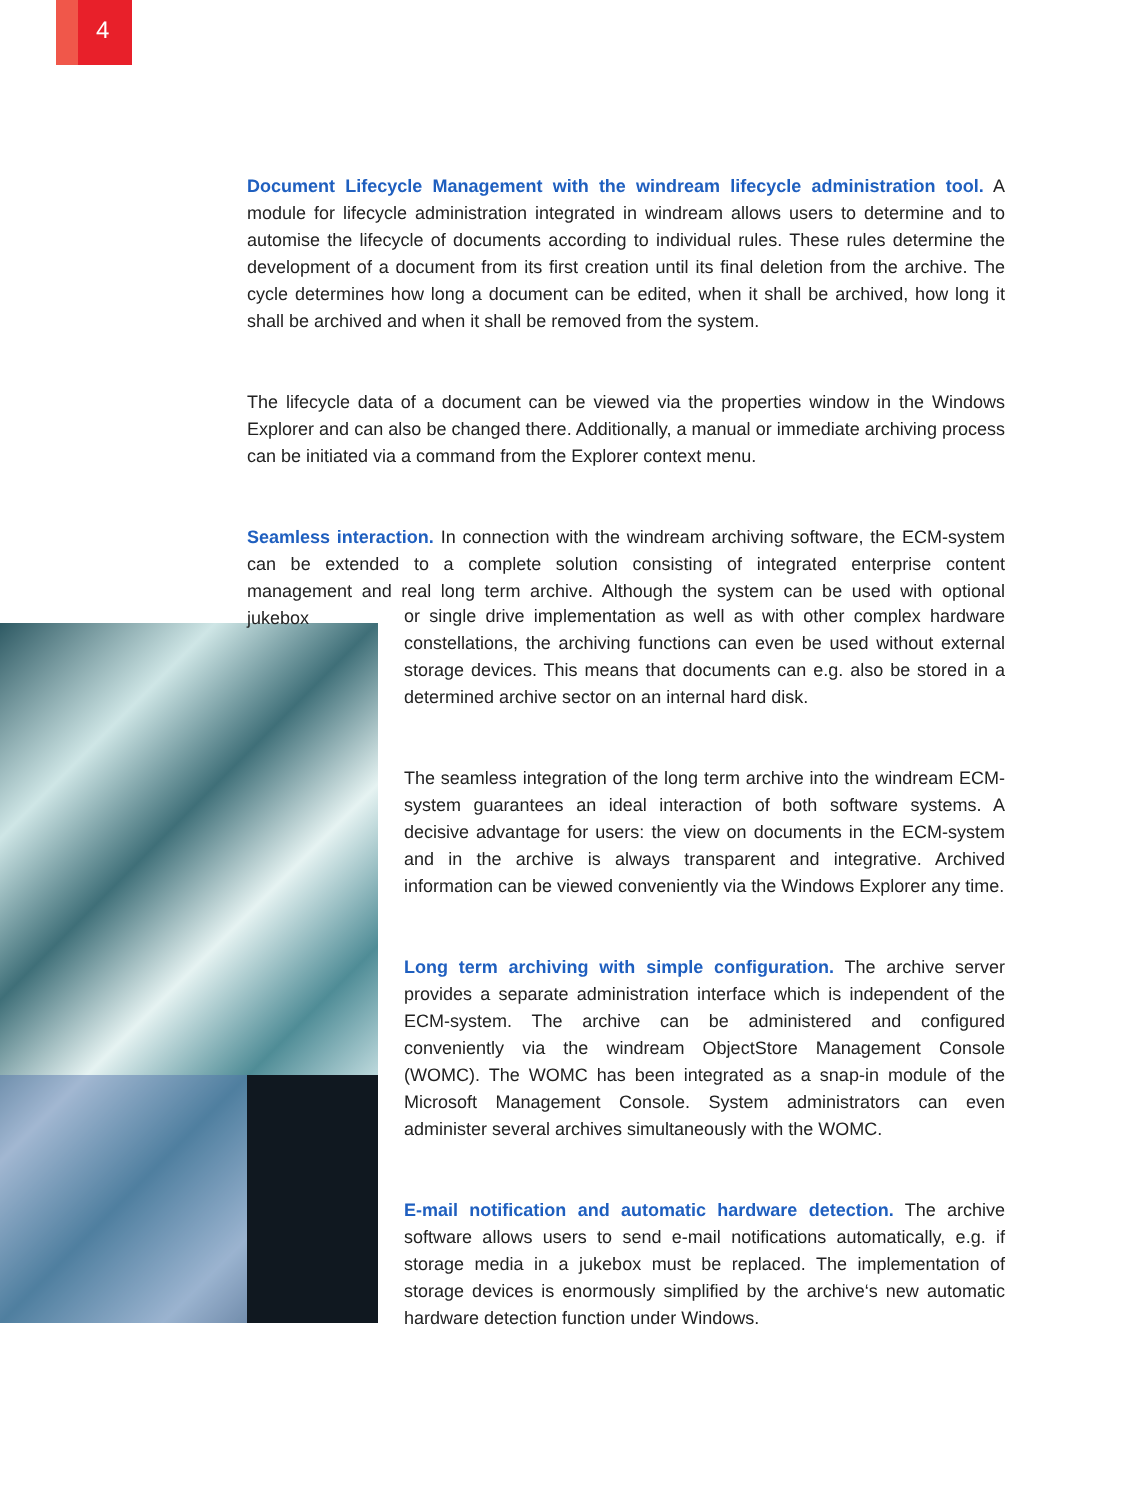4
Document Lifecycle Management with the windream lifecycle administration tool. A module for lifecycle administration integrated in windream allows users to determine and to automise the lifecycle of documents according to individual rules. These rules determine the development of a document from its first creation until its final deletion from the archive. The cycle determines how long a document can be edited, when it shall be archived, how long it shall be archived and when it shall be removed from the system.
The lifecycle data of a document can be viewed via the properties window in the Windows Explorer and can also be changed there. Additionally, a manual or immediate archiving process can be initiated via a command from the Explorer context menu.
Seamless interaction. In connection with the windream archiving software, the ECM-system can be extended to a complete solution consisting of integrated enterprise content management and real long term archive. Although the system can be used with optional jukebox
or single drive implementation as well as with other complex hardware constellations, the archiving functions can even be used without external storage devices. This means that documents can e.g. also be stored in a determined archive sector on an internal hard disk.
The seamless integration of the long term archive into the windream ECM-system guarantees an ideal interaction of both software systems. A decisive advantage for users: the view on documents in the ECM-system and in the archive is always transparent and integrative. Archived information can be viewed conveniently via the Windows Explorer any time.
Long term archiving with simple configuration. The archive server provides a separate administration interface which is independent of the ECM-system. The archive can be administered and configured conveniently via the windream ObjectStore Management Console (WOMC). The WOMC has been integrated as a snap-in module of the Microsoft Management Console. System administrators can even administer several archives simultaneously with the WOMC.
E-mail notification and automatic hardware detection. The archive software allows users to send e-mail notifications automatically, e.g. if storage media in a jukebox must be replaced. The implementation of storage devices is enormously simplified by the archive‘s new automatic hardware detection function under Windows.